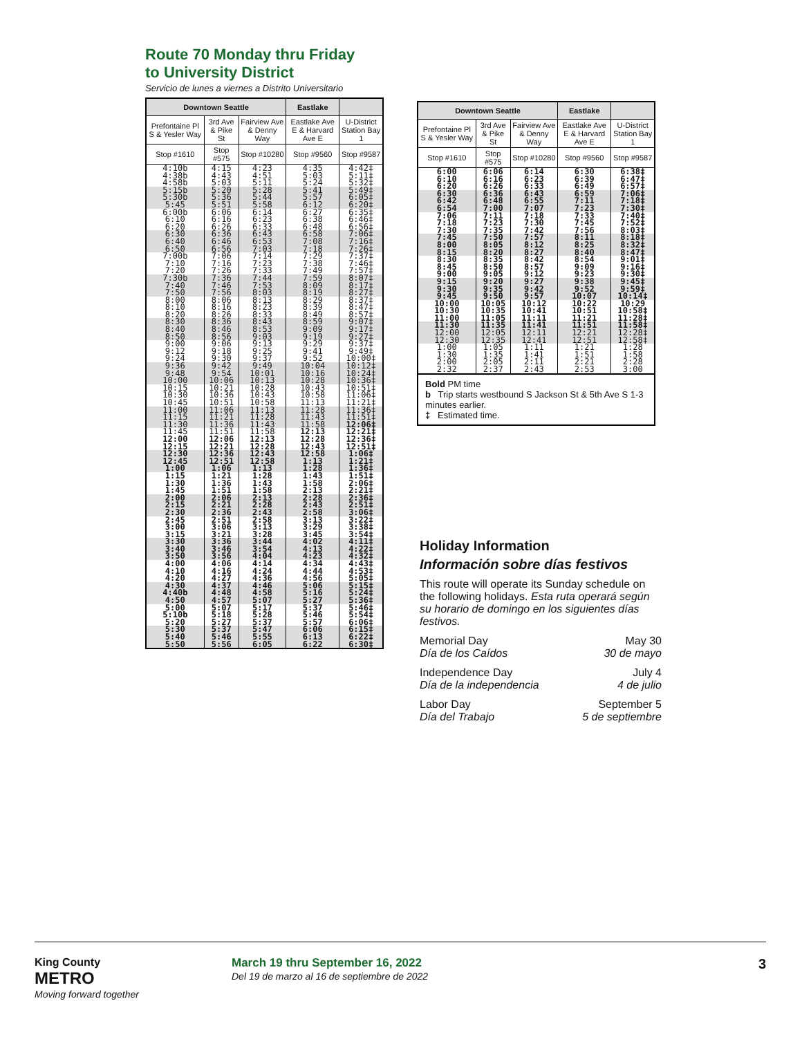Route 70 Monday thru Friday
to University District
Servicio de lunes a viernes a Distrito Universitario
| Downtown Seattle | | | Eastlake | |
| --- | --- | --- | --- | --- |
| Prefontaine Pl S & Yesler Way | 3rd Ave & Pike St | Fairview Ave & Denny Way | Eastlake Ave E & Harvard Ave E | U-District Station Bay 1 |
| Stop #1610 | Stop #575 | Stop #10280 | Stop #9560 | Stop #9587 |
| 4:10b 4:38b 4:58b | 4:15 4:43 5:03 | 4:23 4:51 5:11 | 4:35 5:03 5:24 | 4:42‡ 5:11‡ 5:32‡ |
| 5:15b 5:30b 5:45 | 5:20 5:36 5:51 | 5:28 5:44 5:58 | 5:41 5:57 6:12 | 5:49‡ 6:05‡ 6:20‡ |
| 6:00b 6:10 6:20 | 6:06 6:16 6:26 | 6:14 6:23 6:33 | 6:27 6:38 6:48 | 6:35‡ 6:46‡ 6:56‡ |
| 6:30 6:40 6:50 | 6:36 6:46 6:56 | 6:43 6:53 7:03 | 6:58 7:08 7:18 | 7:06‡ 7:16‡ 7:26‡ |
| 7:00b 7:10 7:20 | 7:06 7:16 7:26 | 7:14 7:23 7:33 | 7:29 7:38 7:49 | 7:37‡ 7:46‡ 7:57‡ |
| 7:30b 7:40 7:50 | 7:36 7:46 7:56 | 7:44 7:53 8:03 | 7:59 8:09 8:19 | 8:07‡ 8:17‡ 8:27‡ |
| 8:00 8:10 8:20 | 8:06 8:16 8:26 | 8:13 8:23 8:33 | 8:29 8:39 8:49 | 8:37‡ 8:47‡ 8:57‡ |
| 8:30 8:40 8:50 | 8:36 8:46 8:56 | 8:43 8:53 9:03 | 8:59 9:09 9:19 | 9:07‡ 9:17‡ 9:27‡ |
| 9:00 9:12 9:24 | 9:06 9:18 9:30 | 9:13 9:25 9:37 | 9:29 9:41 9:52 | 9:37‡ 9:49‡ 10:00‡ |
| 9:36 9:48 10:00 | 9:42 9:54 10:06 | 9:49 10:01 10:13 | 10:04 10:16 10:28 | 10:12‡ 10:24‡ 10:36‡ |
| 10:15 10:30 10:45 | 10:21 10:36 10:51 | 10:28 10:43 10:58 | 10:43 10:58 11:13 | 10:51‡ 11:06‡ 11:21‡ |
| 11:00 11:15 11:30 | 11:06 11:21 11:36 | 11:13 11:28 11:43 | 11:28 11:43 11:58 | 11:36‡ 11:51‡ 12:06‡ |
| 11:45 12:00 12:15 | 11:51 12:06 12:21 | 11:58 12:13 12:28 | 12:13 12:28 12:43 | 12:21‡ 12:36‡ 12:51‡ |
| 12:30 12:45 1:00 | 12:36 12:51 1:06 | 12:43 12:58 1:13 | 12:58 1:13 1:28 | 1:06‡ 1:21‡ 1:36‡ |
| 1:15 1:30 1:45 | 1:21 1:36 1:51 | 1:28 1:43 1:58 | 1:43 1:58 2:13 | 1:51‡ 2:06‡ 2:21‡ |
| 2:00 2:15 2:30 | 2:06 2:21 2:36 | 2:13 2:28 2:43 | 2:28 2:43 2:58 | 2:36‡ 2:51‡ 3:06‡ |
| 2:45 3:00 3:15 | 2:51 3:06 3:21 | 2:58 3:13 3:28 | 3:13 3:29 3:45 | 3:22‡ 3:38‡ 3:54‡ |
| 3:30 3:40 3:50 | 3:36 3:46 3:56 | 3:44 3:54 4:04 | 4:02 4:13 4:23 | 4:11‡ 4:22‡ 4:32‡ |
| 4:00 4:10 4:20 | 4:06 4:16 4:27 | 4:14 4:24 4:36 | 4:34 4:44 4:56 | 4:43‡ 4:53‡ 5:05‡ |
| 4:30 4:40b 4:50 | 4:37 4:48 4:57 | 4:46 4:58 5:07 | 5:06 5:16 5:27 | 5:15‡ 5:24‡ 5:36‡ |
| 5:00 5:10b 5:20 | 5:07 5:18 5:27 | 5:17 5:28 5:37 | 5:37 5:46 5:57 | 5:46‡ 5:54‡ 6:06‡ |
| 5:30 5:40 5:50 | 5:37 5:46 5:56 | 5:47 5:55 6:05 | 6:06 6:13 6:22 | 6:15‡ 6:22‡ 6:30‡ |
| Downtown Seattle | | | Eastlake | |
| --- | --- | --- | --- | --- |
| Prefontaine Pl S & Yesler Way | 3rd Ave & Pike St | Fairview Ave & Denny Way | Eastlake Ave E & Harvard Ave E | U-District Station Bay 1 |
| Stop #1610 | Stop #575 | Stop #10280 | Stop #9560 | Stop #9587 |
| 6:00 6:10 6:20 | 6:06 6:16 6:26 | 6:14 6:23 6:33 | 6:30 6:39 6:49 | 6:38‡ 6:47‡ 6:57‡ |
| 6:30 6:42 6:54 | 6:36 6:48 7:00 | 6:43 6:55 7:07 | 6:59 7:11 7:23 | 7:06‡ 7:18‡ 7:30‡ |
| 7:06 7:18 7:30 | 7:11 7:23 7:35 | 7:18 7:30 7:42 | 7:33 7:45 7:56 | 7:40‡ 7:52‡ 8:03‡ |
| 7:45 8:00 8:15 | 7:50 8:05 8:20 | 7:57 8:12 8:27 | 8:11 8:25 8:40 | 8:18‡ 8:32‡ 8:47‡ |
| 8:30 8:45 9:00 | 8:35 8:50 9:05 | 8:42 8:57 9:12 | 8:54 9:09 9:23 | 9:01‡ 9:16‡ 9:30‡ |
| 9:15 9:30 9:45 | 9:20 9:35 9:50 | 9:27 9:42 9:57 | 9:38 9:52 10:07 | 9:45‡ 9:59‡ 10:14‡ |
| 10:00 10:30 11:00 | 10:05 10:35 11:05 | 10:12 10:41 11:11 | 10:22 10:51 11:21 | 10:29 10:58‡ 11:28‡ |
| 11:30 12:00 12:30 | 11:35 12:05 12:35 | 11:41 12:11 12:41 | 11:51 12:21 12:51 | 11:58‡ 12:28‡ 12:58‡ |
| 1:00 1:30 2:00 2:32 | 1:05 1:35 2:05 2:37 | 1:11 1:41 2:11 2:43 | 1:21 1:51 2:21 2:53 | 1:28 1:58 2:28 3:00 |
Bold PM time
b Trip starts westbound S Jackson St & 5th Ave S 1-3 minutes earlier.
‡ Estimated time.
Holiday Information
Información sobre días festivos
This route will operate its Sunday schedule on the following holidays. Esta ruta operará según su horario de domingo en los siguientes días festivos.
Memorial Day
Día de los Caídos May 30
30 de mayo
Independence Day
Día de la independencia July 4
4 de julio
Labor Day
Día del Trabajo September 5
5 de septiembre
King County
METRO
Moving forward together
March 19 thru September 16, 2022
Del 19 de marzo al 16 de septiembre de 2022
3